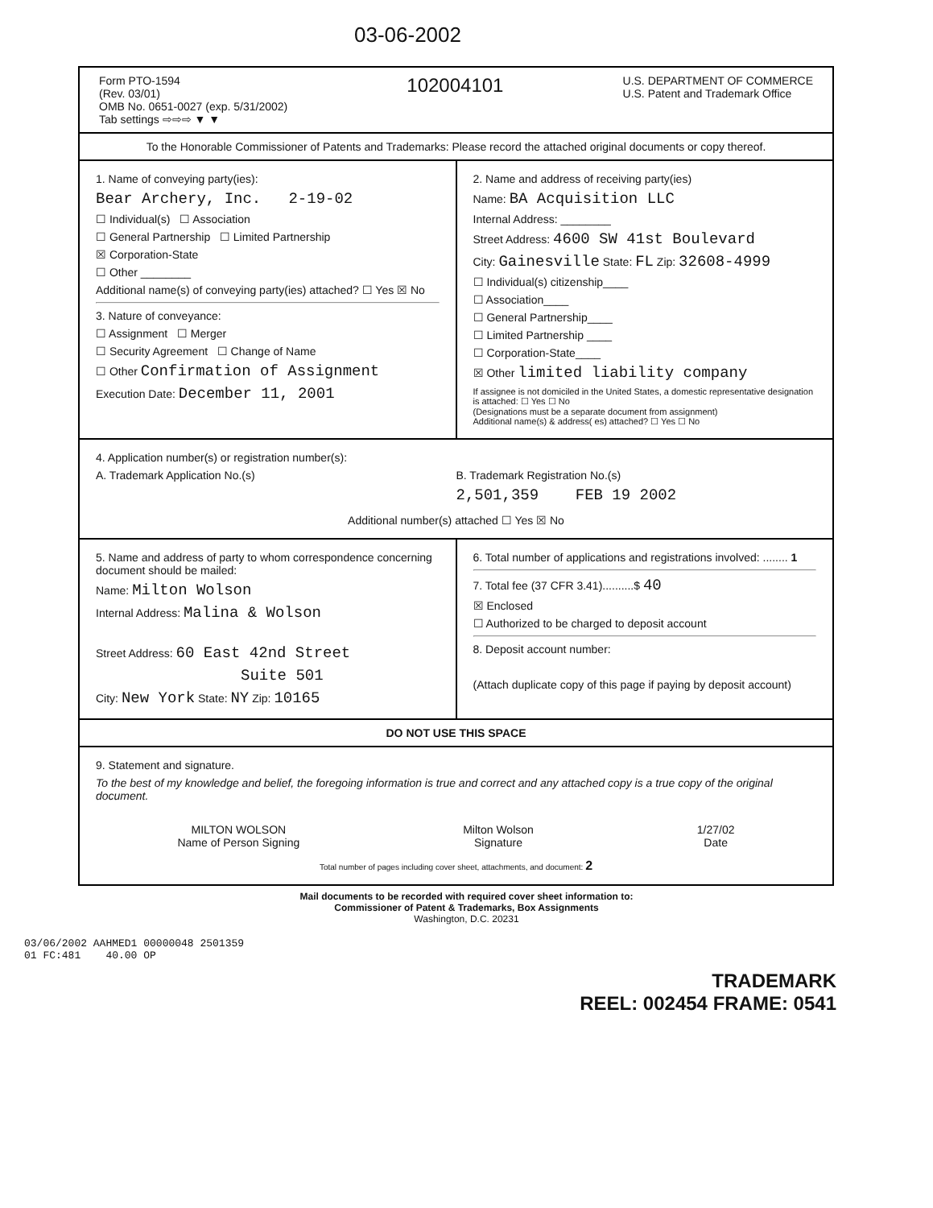03-06-2002
Form PTO-1594
(Rev. 03/01)
OMB No. 0651-0027 (exp. 5/31/2002)
Tab settings ⇨⇨⇨ ▼ ▼
102004101
U.S. DEPARTMENT OF COMMERCE
U.S. Patent and Trademark Office
To the Honorable Commissioner of Patents and Trademarks: Please record the attached original documents or copy thereof.
1. Name of conveying party(ies):
Bear Archery, Inc. 2-19-02
☐ Individual(s) ☐ Association
☐ General Partnership ☐ Limited Partnership
☒ Corporation-State
☐ Other ________
Additional name(s) of conveying party(ies) attached? ☐ Yes ☒ No
3. Nature of conveyance:
☐ Assignment ☐ Merger
☐ Security Agreement ☐ Change of Name
☐ Other Confirmation of Assignment
Execution Date: December 11, 2001
2. Name and address of receiving party(ies)
Name: BA Acquisition LLC
Internal Address: ________
Street Address: 4600 SW 41st Boulevard
City: Gainesville State: FL Zip: 32608-4999
☐ Individual(s) citizenship____
☐ Association____
☐ General Partnership____
☐ Limited Partnership ____
☐ Corporation-State____
☒ Other limited liability company
If assignee is not domiciled in the United States, a domestic representative designation is attached: ☐ Yes ☐ No
(Designations must be a separate document from assignment)
Additional name(s) & address( es) attached? ☐ Yes ☐ No
4. Application number(s) or registration number(s):
A. Trademark Application No.(s)
B. Trademark Registration No.(s)
2,501,359 FEB 19 2002
Additional number(s) attached ☐ Yes ☒ No
5. Name and address of party to whom correspondence concerning document should be mailed:
Name: Milton Wolson
Internal Address: Malina & Wolson
Street Address: 60 East 42nd Street
Suite 501
City: New York State: NY Zip: 10165
6. Total number of applications and registrations involved: ........ 1
7. Total fee (37 CFR 3.41)..........$ 40
☒ Enclosed
☐ Authorized to be charged to deposit account
8. Deposit account number:
(Attach duplicate copy of this page if paying by deposit account)
DO NOT USE THIS SPACE
9. Statement and signature.
To the best of my knowledge and belief, the foregoing information is true and correct and any attached copy is a true copy of the original document.
MILTON WOLSON
Name of Person Signing
Milton Wolson
Signature
1/27/02
Date
Total number of pages including cover sheet, attachments, and document: 2
Mail documents to be recorded with required cover sheet information to:
Commissioner of Patent & Trademarks, Box Assignments
Washington, D.C. 20231
03/06/2002 AAHMED1 00000048 2501359
01 FC:481 40.00 OP
TRADEMARK
REEL: 002454 FRAME: 0541